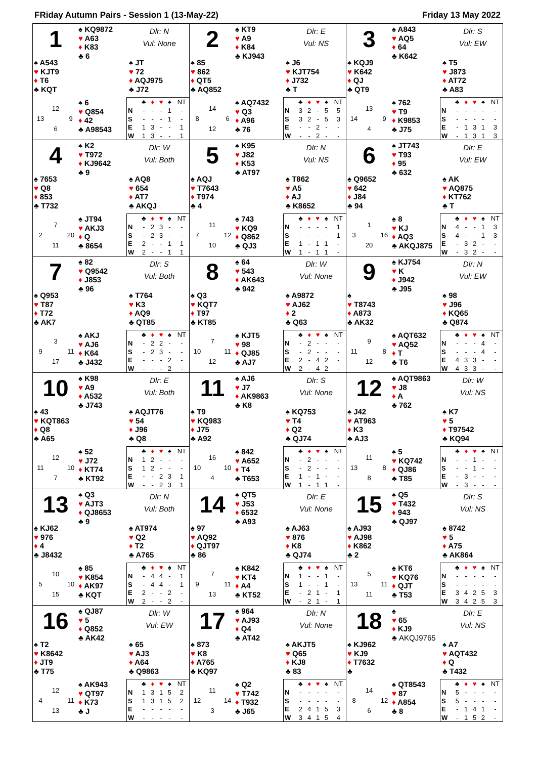FRiday Autumn Pairs - Session 1 (13-May-22) Friday 13 May 2022
1
♠ KQ9872
♥ A63
♦ K83
♣ 6
Dlr: N
Vul: None
♠ A543
♥ KJT9
♦ T6
♣ KQT
♠ JT
♥ 72
♦ AQJ975
♣ J72
12 13 9 6
♠ 6
♥ Q854
♦ 42
♣ A98543
| | ♣ | ♦ | ♥ | ♠ | NT |
| --- | --- | --- | --- | --- | --- |
| N | - | - | - | 1 | - |
| S | - | - | - | 1 | - |
| E | 1 | 3 | - | - | 1 |
| W | 1 | 3 | - | - | 1 |
2
♠ KT9
♥ A9
♦ K84
♣ KJ943
Dlr: E
Vul: NS
♠ 85
♥ 862
♦ QT5
♣ AQ852
♠ J6
♥ KJT754
♦ J732
♣ T
14 8 6 12
♠ AQ7432
♥ Q3
♦ A96
♣ 76
| | ♣ | ♦ | ♥ | ♠ | NT |
| --- | --- | --- | --- | --- | --- |
| N | 3 | 2 | - | 5 | 5 |
| S | 3 | 2 | - | 5 | 3 |
| E | - | - | 2 | - | - |
| W | - | - | 2 | - | - |
3
♠ A843
♥ AQ5
♦ 64
♣ K642
Dlr: S
Vul: EW
♠ KQJ9
♥ K642
♦ QJ
♣ QT9
♠ T5
♥ J873
♦ AT72
♣ A83
13 14 9 4
♠ 762
♥ T9
♦ K9853
♣ J75
| | ♣ | ♦ | ♥ | ♠ | NT |
| --- | --- | --- | --- | --- | --- |
| N | - | - | - | - | - |
| S | - | - | - | - | - |
| E | - | 1 | 3 | 1 | 3 |
| W | - | 1 | 3 | 1 | 3 |
4
♠ K2
♥ T972
♦ KJ9642
♣ 9
Dlr: W
Vul: Both
♠ 7653
♥ Q8
♦ 853
♣ T732
♠ AQ8
♥ 654
♦ AT7
♣ AKQJ
7 2 20 11
♠ JT94
♥ AKJ3
♦ Q
♣ 8654
| | ♣ | ♦ | ♥ | ♠ | NT |
| --- | --- | --- | --- | --- | --- |
| N | - | 2 | 3 | - | - |
| S | - | 2 | 3 | - | - |
| E | 2 | - | - | 1 | 1 |
| W | 2 | - | - | 1 | 1 |
5
♠ K95
♥ J82
♦ K53
♣ AT97
Dlr: N
Vul: NS
♠ AQJ
♥ T7643
♦ T974
♣ 4
♠ T862
♥ A5
♦ AJ
♣ K8652
11 7 12 10
♠ 743
♥ KQ9
♦ Q862
♣ QJ3
| | ♣ | ♦ | ♥ | ♠ | NT |
| --- | --- | --- | --- | --- | --- |
| N | - | - | - | - | 1 |
| S | - | - | - | - | 1 |
| E | 1 | - | 1 | 1 | - |
| W | 1 | - | 1 | 1 | - |
6
♠ JT743
♥ T93
♦ 95
♣ 632
Dlr: E
Vul: EW
♠ Q9652
♥ 642
♦ J84
♣ 94
♠ AK
♥ AQ875
♦ KT762
♣ T
1 3 16 20
♠ 8
♥ KJ
♦ AQ3
♣ AKQJ875
| | ♣ | ♦ | ♥ | ♠ | NT |
| --- | --- | --- | --- | --- | --- |
| N | 4 | - | - | 1 | 3 |
| S | 4 | - | - | 1 | 3 |
| E | - | 3 | 2 | - | - |
| W | - | 3 | 2 | - | - |
7
♠ 82
♥ Q9542
♦ J853
♣ 96
Dlr: S
Vul: Both
♠ Q953
♥ T87
♦ T72
♣ AK7
♠ T764
♥ K3
♦ AQ9
♣ QT85
3 9 11 17
♠ AKJ
♥ AJ6
♦ K64
♣ J432
| | ♣ | ♦ | ♥ | ♠ | NT |
| --- | --- | --- | --- | --- | --- |
| N | - | 2 | 2 | - | - |
| S | - | 2 | 3 | - | - |
| E | - | - | - | 2 | - |
| W | - | - | - | 2 | - |
8
♠ 64
♥ 543
♦ AK643
♣ 942
Dlr: W
Vul: None
♠ Q3
♥ KQT7
♦ T97
♣ KT85
♠ A9872
♥ AJ62
♦ 2
♣ Q63
7 10 11 12
♠ KJT5
♥ 98
♦ QJ85
♣ AJ7
| | ♣ | ♦ | ♥ | ♠ | NT |
| --- | --- | --- | --- | --- | --- |
| N | - | 2 | - | - | - |
| S | - | 2 | - | - | - |
| E | 2 | - | 4 | 2 | - |
| W | 2 | - | 4 | 2 | - |
9
♠ KJ754
♥ K
♦ J942
♣ J95
Dlr: N
Vul: EW
♠
♥ T8743
♦ A873
♣ AK32
♠ 98
♥ J96
♦ KQ65
♣ Q874
9 11 8 12
♠ AQT632
♥ AQ52
♦ T
♣ T6
| | ♣ | ♦ | ♥ | ♠ | NT |
| --- | --- | --- | --- | --- | --- |
| N | - | - | - | 4 | - |
| S | - | - | - | 4 | - |
| E | 4 | 3 | 3 | - | - |
| W | 4 | 3 | 3 | - | - |
10
♠ K98
♥ A9
♦ A532
♣ J743
Dlr: E
Vul: Both
♠ 43
♥ KQT863
♦ Q8
♣ A65
♠ AQJT76
♥ 54
♦ J96
♣ Q8
12 11 10 7
♠ 52
♥ J72
♦ KT74
♣ KT92
| | ♣ | ♦ | ♥ | ♠ | NT |
| --- | --- | --- | --- | --- | --- |
| N | 1 | 2 | - | - | - |
| S | 1 | 2 | - | - | - |
| E | - | - | 2 | 3 | 1 |
| W | - | - | 2 | 3 | 1 |
11
♠ AJ6
♥ J7
♦ AK9863
♣ K8
Dlr: S
Vul: None
♠ T9
♥ KQ983
♦ J75
♣ A92
♠ KQ753
♥ T4
♦ Q2
♣ QJ74
16 10 10 4
♠ 842
♥ A652
♦ T4
♣ T653
| | ♣ | ♦ | ♥ | ♠ | NT |
| --- | --- | --- | --- | --- | --- |
| N | - | 2 | - | - | - |
| S | - | 2 | - | - | - |
| E | 1 | - | 1 | - | - |
| W | 1 | - | 1 | 1 | - |
12
♠ AQT9863
♥ J8
♦ A
♣ 762
Dlr: W
Vul: NS
♠ J42
♥ AT963
♦ K3
♣ AJ3
♠ K7
♥ 5
♦ T97542
♣ KQ94
11 13 8 8
♠ 5
♥ KQ742
♦ QJ86
♣ T85
| | ♣ | ♦ | ♥ | ♠ | NT |
| --- | --- | --- | --- | --- | --- |
| N | - | - | 1 | - | - |
| S | - | - | 1 | - | - |
| E | - | 3 | - | - | - |
| W | - | 3 | - | - | - |
13
♠ Q3
♥ AJT3
♦ QJ8653
♣ 9
Dlr: N
Vul: Both
♠ KJ62
♥ 976
♦ 4
♣ J8432
♠ AT974
♥ Q2
♦ T2
♣ A765
10 5 10 15
♠ 85
♥ K854
♦ AK97
♣ KQT
| | ♣ | ♦ | ♥ | ♠ | NT |
| --- | --- | --- | --- | --- | --- |
| N | - | 4 | 4 | - | 1 |
| S | - | 4 | 4 | - | 1 |
| E | 2 | - | - | 2 | - |
| W | 2 | - | - | 2 | - |
14
♠ QT5
♥ J53
♦ 6532
♣ A93
Dlr: E
Vul: None
♠ 97
♥ AQ92
♦ QJT97
♣ 86
♠ AJ63
♥ 876
♦ K8
♣ QJ74
7 9 11 13
♠ K842
♥ KT4
♦ A4
♣ KT52
| | ♣ | ♦ | ♥ | ♠ | NT |
| --- | --- | --- | --- | --- | --- |
| N | 1 | - | - | 1 | - |
| S | 1 | - | - | 1 | - |
| E | - | 2 | 1 | - | 1 |
| W | - | 2 | 1 | - | 1 |
15
♠ Q5
♥ T432
♦ 943
♣ QJ97
Dlr: S
Vul: NS
♠ AJ93
♥ AJ98
♦ K862
♣ 2
♠ 8742
♥ 5
♦ A75
♣ AK864
5 13 11 11
♠ KT6
♥ KQ76
♦ QJT
♣ T53
| | ♣ | ♦ | ♥ | ♠ | NT |
| --- | --- | --- | --- | --- | --- |
| N | - | - | - | - | - |
| S | - | - | - | - | - |
| E | 3 | 4 | 2 | 5 | 3 |
| W | 3 | 4 | 2 | 5 | 3 |
16
♠ QJ87
♥ 5
♦ Q852
♣ AK42
Dlr: W
Vul: EW
♠ T2
♥ K8642
♦ JT9
♣ T75
♠ 65
♥ AJ3
♦ A64
♣ Q9863
12 4 11 13
♠ AK943
♥ QT97
♦ K73
♣ J
| | ♣ | ♦ | ♥ | ♠ | NT |
| --- | --- | --- | --- | --- | --- |
| N | 1 | 3 | 1 | 5 | 2 |
| S | 1 | 3 | 1 | 5 | 2 |
| E | - | - | - | - | - |
| W | - | - | - | - | - |
17
♠ 964
♥ AJ93
♦ Q4
♣ AT42
Dlr: N
Vul: None
♠ 873
♥ K8
♦ A765
♣ KQ97
♠ AKJT5
♥ Q65
♦ KJ8
♣ 83
11 12 14 3
♠ Q2
♥ T742
♦ T932
♣ J65
| | ♣ | ♦ | ♥ | ♠ | NT |
| --- | --- | --- | --- | --- | --- |
| N | - | - | - | - | - |
| S | - | - | - | - | - |
| E | 2 | 4 | 1 | 5 | 3 |
| W | 3 | 4 | 1 | 5 | 4 |
18
♠
♥ 65
♦ KJ9
♣ AKQJ9765
Dlr: E
Vul: NS
♠ KJ962
♥ KJ9
♦ T7632
♣
♠ A7
♥ AQT432
♦ Q
♣ T432
14 8 12 6
♠ QT8543
♥ 87
♦ A854
♣ 8
| | ♣ | ♦ | ♥ | ♠ | NT |
| --- | --- | --- | --- | --- | --- |
| N | 5 | - | - | - | - |
| S | 5 | - | - | - | - |
| E | - | 1 | 4 | 1 | - |
| W | - | 1 | 5 | 2 | - |